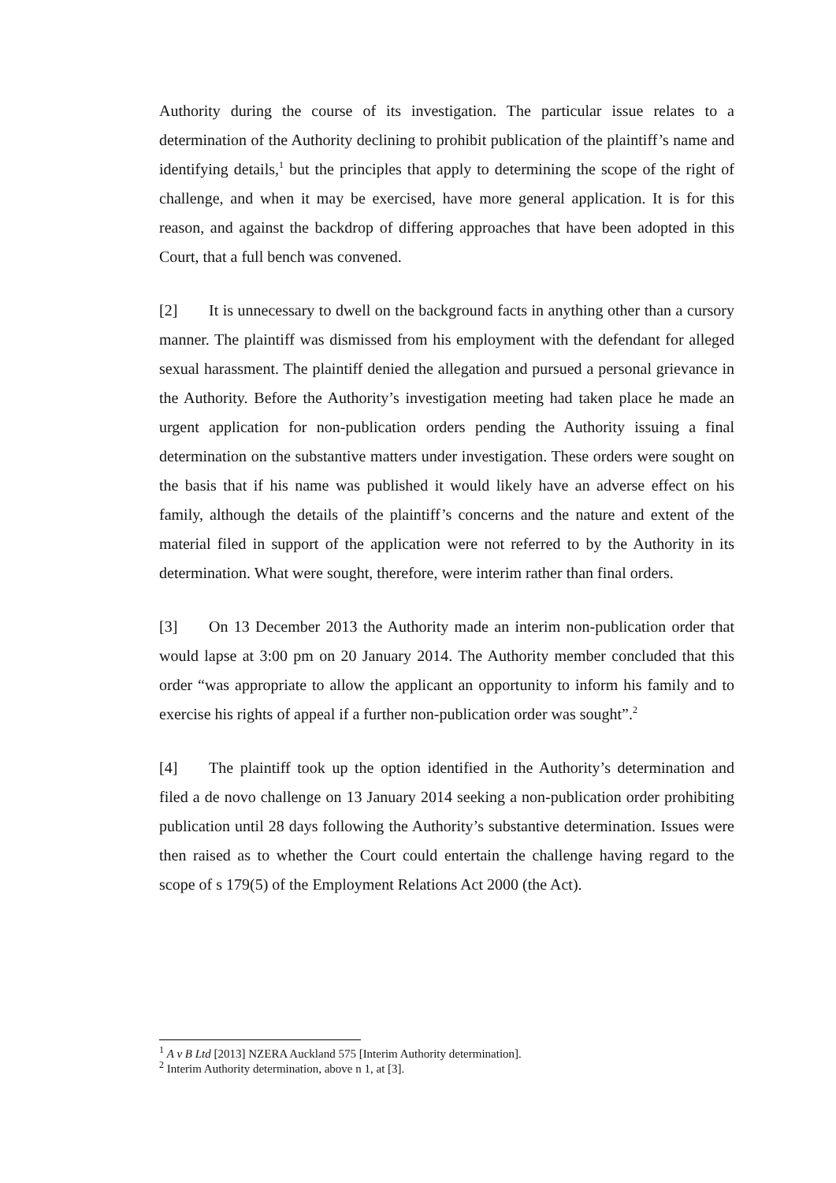Authority during the course of its investigation. The particular issue relates to a determination of the Authority declining to prohibit publication of the plaintiff’s name and identifying details,<sup>1</sup> but the principles that apply to determining the scope of the right of challenge, and when it may be exercised, have more general application. It is for this reason, and against the backdrop of differing approaches that have been adopted in this Court, that a full bench was convened.
[2] It is unnecessary to dwell on the background facts in anything other than a cursory manner. The plaintiff was dismissed from his employment with the defendant for alleged sexual harassment. The plaintiff denied the allegation and pursued a personal grievance in the Authority. Before the Authority’s investigation meeting had taken place he made an urgent application for non-publication orders pending the Authority issuing a final determination on the substantive matters under investigation. These orders were sought on the basis that if his name was published it would likely have an adverse effect on his family, although the details of the plaintiff’s concerns and the nature and extent of the material filed in support of the application were not referred to by the Authority in its determination. What were sought, therefore, were interim rather than final orders.
[3] On 13 December 2013 the Authority made an interim non-publication order that would lapse at 3:00 pm on 20 January 2014. The Authority member concluded that this order “was appropriate to allow the applicant an opportunity to inform his family and to exercise his rights of appeal if a further non-publication order was sought”.<sup>2</sup>
[4] The plaintiff took up the option identified in the Authority’s determination and filed a de novo challenge on 13 January 2014 seeking a non-publication order prohibiting publication until 28 days following the Authority’s substantive determination. Issues were then raised as to whether the Court could entertain the challenge having regard to the scope of s 179(5) of the Employment Relations Act 2000 (the Act).
<sup>1</sup> A v B Ltd [2013] NZERA Auckland 575 [Interim Authority determination].
<sup>2</sup> Interim Authority determination, above n 1, at [3].